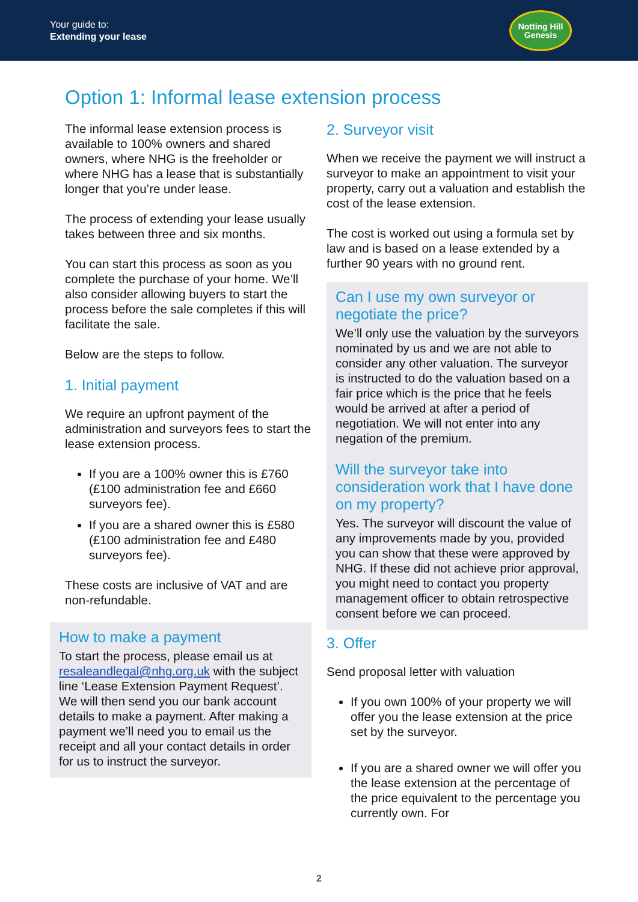Your guide to:
Extending your lease
Notting Hill
Genesis
Option 1: Informal lease extension process
The informal lease extension process is available to 100% owners and shared owners, where NHG is the freeholder or where NHG has a lease that is substantially longer that you’re under lease.
The process of extending your lease usually takes between three and six months.
You can start this process as soon as you complete the purchase of your home. We’ll also consider allowing buyers to start the process before the sale completes if this will facilitate the sale.
Below are the steps to follow.
1. Initial payment
We require an upfront payment of the administration and surveyors fees to start the lease extension process.
If you are a 100% owner this is £760 (£100 administration fee and £660 surveyors fee).
If you are a shared owner this is £580 (£100 administration fee and £480 surveyors fee).
These costs are inclusive of VAT and are non-refundable.
How to make a payment
To start the process, please email us at resaleandlegal@nhg.org.uk with the subject line ‘Lease Extension Payment Request’. We will then send you our bank account details to make a payment. After making a payment we’ll need you to email us the receipt and all your contact details in order for us to instruct the surveyor.
2. Surveyor visit
When we receive the payment we will instruct a surveyor to make an appointment to visit your property, carry out a valuation and establish the cost of the lease extension.
The cost is worked out using a formula set by law and is based on a lease extended by a further 90 years with no ground rent.
Can I use my own surveyor or negotiate the price?
We’ll only use the valuation by the surveyors nominated by us and we are not able to consider any other valuation. The surveyor is instructed to do the valuation based on a fair price which is the price that he feels would be arrived at after a period of negotiation. We will not enter into any negation of the premium.
Will the surveyor take into consideration work that I have done on my property?
Yes. The surveyor will discount the value of any improvements made by you, provided you can show that these were approved by NHG. If these did not achieve prior approval, you might need to contact you property management officer to obtain retrospective consent before we can proceed.
3. Offer
Send proposal letter with valuation
If you own 100% of your property we will offer you the lease extension at the price set by the surveyor.
If you are a shared owner we will offer you the lease extension at the percentage of the price equivalent to the percentage you currently own. For
2